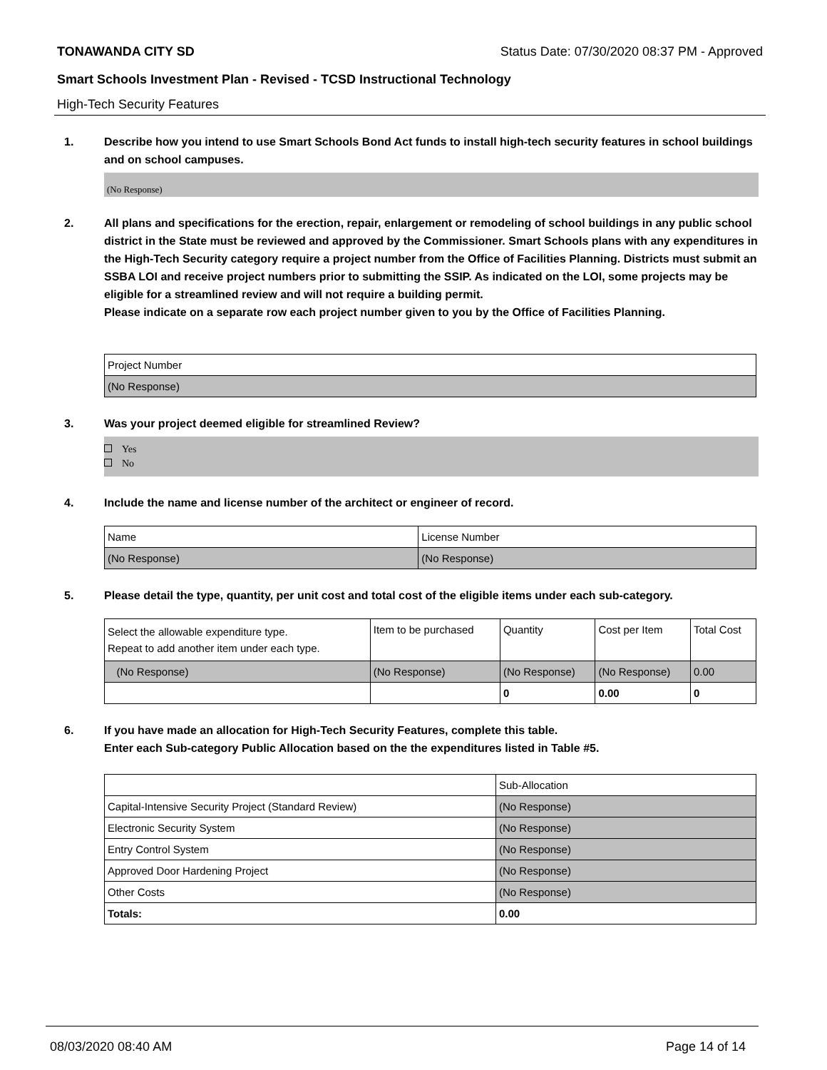TONAWANDA CITY SD Status Date: 07/30/2020 08:37 PM - Approved
Smart Schools Investment Plan - Revised - TCSD Instructional Technology
High-Tech Security Features
1. Describe how you intend to use Smart Schools Bond Act funds to install high-tech security features in school buildings and on school campuses.
(No Response)
2. All plans and specifications for the erection, repair, enlargement or remodeling of school buildings in any public school district in the State must be reviewed and approved by the Commissioner. Smart Schools plans with any expenditures in the High-Tech Security category require a project number from the Office of Facilities Planning. Districts must submit an SSBA LOI and receive project numbers prior to submitting the SSIP. As indicated on the LOI, some projects may be eligible for a streamlined review and will not require a building permit.
Please indicate on a separate row each project number given to you by the Office of Facilities Planning.
| Project Number |
| --- |
| (No Response) |
3. Was your project deemed eligible for streamlined Review?
Yes
No
4. Include the name and license number of the architect or engineer of record.
| Name | License Number |
| --- | --- |
| (No Response) | (No Response) |
5. Please detail the type, quantity, per unit cost and total cost of the eligible items under each sub-category.
| Select the allowable expenditure type. Repeat to add another item under each type. | Item to be purchased | Quantity | Cost per Item | Total Cost |
| --- | --- | --- | --- | --- |
| (No Response) | (No Response) | (No Response) | (No Response) | 0.00 |
| | | 0 | 0.00 | 0 |
6. If you have made an allocation for High-Tech Security Features, complete this table.
Enter each Sub-category Public Allocation based on the the expenditures listed in Table #5.
| | Sub-Allocation |
| --- | --- |
| Capital-Intensive Security Project (Standard Review) | (No Response) |
| Electronic Security System | (No Response) |
| Entry Control System | (No Response) |
| Approved Door Hardening Project | (No Response) |
| Other Costs | (No Response) |
| Totals: | 0.00 |
08/03/2020 08:40 AM Page 14 of 14